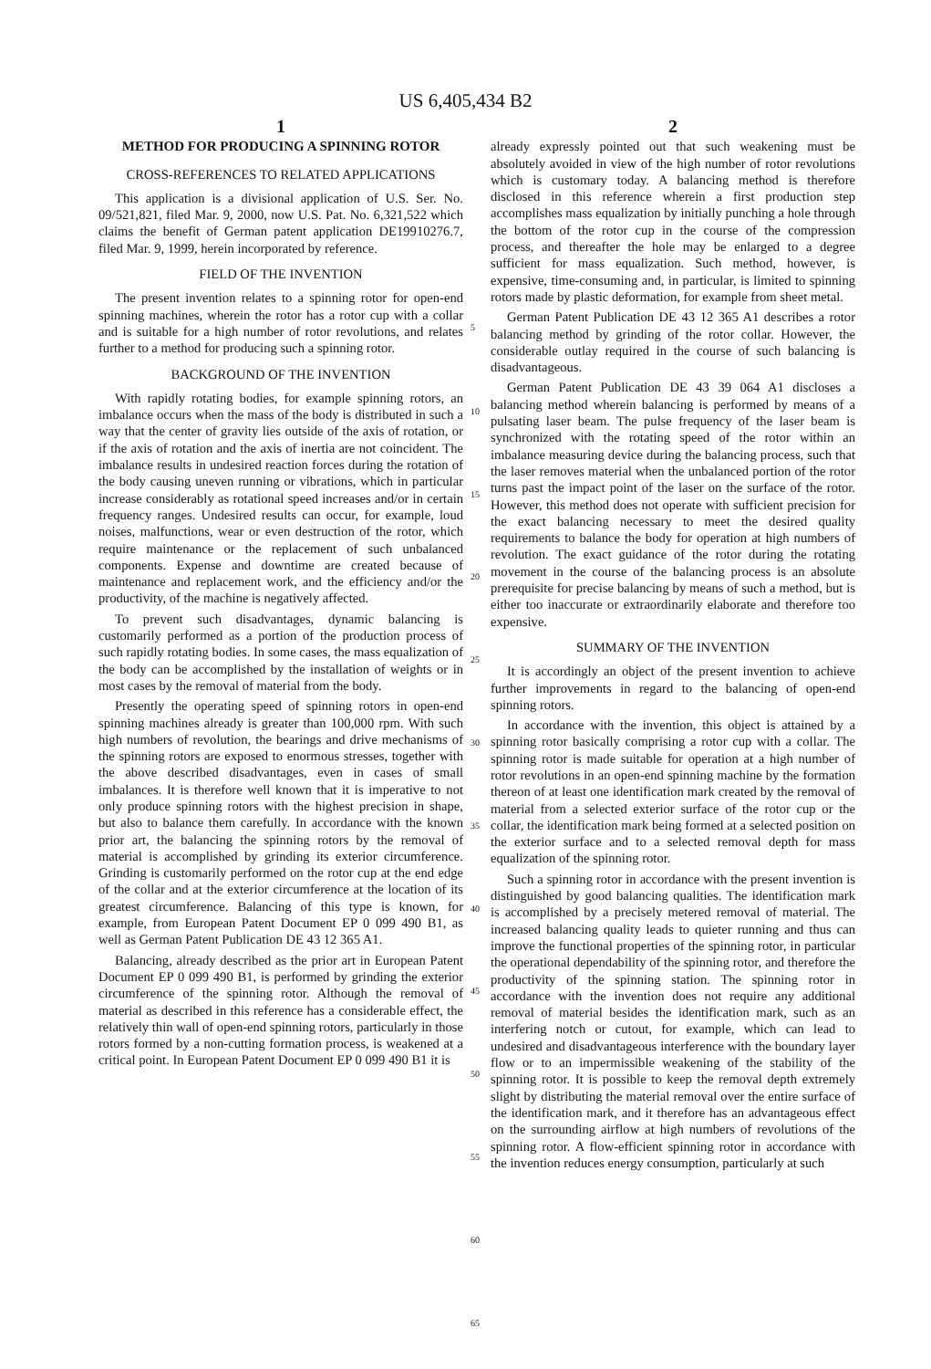US 6,405,434 B2
1
METHOD FOR PRODUCING A SPINNING ROTOR
CROSS-REFERENCES TO RELATED APPLICATIONS
This application is a divisional application of U.S. Ser. No. 09/521,821, filed Mar. 9, 2000, now U.S. Pat. No. 6,321,522 which claims the benefit of German patent application DE19910276.7, filed Mar. 9, 1999, herein incorporated by reference.
FIELD OF THE INVENTION
The present invention relates to a spinning rotor for open-end spinning machines, wherein the rotor has a rotor cup with a collar and is suitable for a high number of rotor revolutions, and relates further to a method for producing such a spinning rotor.
BACKGROUND OF THE INVENTION
With rapidly rotating bodies, for example spinning rotors, an imbalance occurs when the mass of the body is distributed in such a way that the center of gravity lies outside of the axis of rotation, or if the axis of rotation and the axis of inertia are not coincident. The imbalance results in undesired reaction forces during the rotation of the body causing uneven running or vibrations, which in particular increase considerably as rotational speed increases and/or in certain frequency ranges. Undesired results can occur, for example, loud noises, malfunctions, wear or even destruction of the rotor, which require maintenance or the replacement of such unbalanced components. Expense and downtime are created because of maintenance and replacement work, and the efficiency and/or the productivity, of the machine is negatively affected.
To prevent such disadvantages, dynamic balancing is customarily performed as a portion of the production process of such rapidly rotating bodies. In some cases, the mass equalization of the body can be accomplished by the installation of weights or in most cases by the removal of material from the body.
Presently the operating speed of spinning rotors in open-end spinning machines already is greater than 100,000 rpm. With such high numbers of revolution, the bearings and drive mechanisms of the spinning rotors are exposed to enormous stresses, together with the above described disadvantages, even in cases of small imbalances. It is therefore well known that it is imperative to not only produce spinning rotors with the highest precision in shape, but also to balance them carefully. In accordance with the known prior art, the balancing the spinning rotors by the removal of material is accomplished by grinding its exterior circumference. Grinding is customarily performed on the rotor cup at the end edge of the collar and at the exterior circumference at the location of its greatest circumference. Balancing of this type is known, for example, from European Patent Document EP 0 099 490 B1, as well as German Patent Publication DE 43 12 365 A1.
Balancing, already described as the prior art in European Patent Document EP 0 099 490 B1, is performed by grinding the exterior circumference of the spinning rotor. Although the removal of material as described in this reference has a considerable effect, the relatively thin wall of open-end spinning rotors, particularly in those rotors formed by a non-cutting formation process, is weakened at a critical point. In European Patent Document EP 0 099 490 B1 it is
5
10
15
20
25
30
35
40
45
50
55
60
65
2
already expressly pointed out that such weakening must be absolutely avoided in view of the high number of rotor revolutions which is customary today. A balancing method is therefore disclosed in this reference wherein a first production step accomplishes mass equalization by initially punching a hole through the bottom of the rotor cup in the course of the compression process, and thereafter the hole may be enlarged to a degree sufficient for mass equalization. Such method, however, is expensive, time-consuming and, in particular, is limited to spinning rotors made by plastic deformation, for example from sheet metal.
German Patent Publication DE 43 12 365 A1 describes a rotor balancing method by grinding of the rotor collar. However, the considerable outlay required in the course of such balancing is disadvantageous.
German Patent Publication DE 43 39 064 A1 discloses a balancing method wherein balancing is performed by means of a pulsating laser beam. The pulse frequency of the laser beam is synchronized with the rotating speed of the rotor within an imbalance measuring device during the balancing process, such that the laser removes material when the unbalanced portion of the rotor turns past the impact point of the laser on the surface of the rotor. However, this method does not operate with sufficient precision for the exact balancing necessary to meet the desired quality requirements to balance the body for operation at high numbers of revolution. The exact guidance of the rotor during the rotating movement in the course of the balancing process is an absolute prerequisite for precise balancing by means of such a method, but is either too inaccurate or extraordinarily elaborate and therefore too expensive.
SUMMARY OF THE INVENTION
It is accordingly an object of the present invention to achieve further improvements in regard to the balancing of open-end spinning rotors.
In accordance with the invention, this object is attained by a spinning rotor basically comprising a rotor cup with a collar. The spinning rotor is made suitable for operation at a high number of rotor revolutions in an open-end spinning machine by the formation thereon of at least one identification mark created by the removal of material from a selected exterior surface of the rotor cup or the collar, the identification mark being formed at a selected position on the exterior surface and to a selected removal depth for mass equalization of the spinning rotor.
Such a spinning rotor in accordance with the present invention is distinguished by good balancing qualities. The identification mark is accomplished by a precisely metered removal of material. The increased balancing quality leads to quieter running and thus can improve the functional properties of the spinning rotor, in particular the operational dependability of the spinning rotor, and therefore the productivity of the spinning station. The spinning rotor in accordance with the invention does not require any additional removal of material besides the identification mark, such as an interfering notch or cutout, for example, which can lead to undesired and disadvantageous interference with the boundary layer flow or to an impermissible weakening of the stability of the spinning rotor. It is possible to keep the removal depth extremely slight by distributing the material removal over the entire surface of the identification mark, and it therefore has an advantageous effect on the surrounding airflow at high numbers of revolutions of the spinning rotor. A flow-efficient spinning rotor in accordance with the invention reduces energy consumption, particularly at such